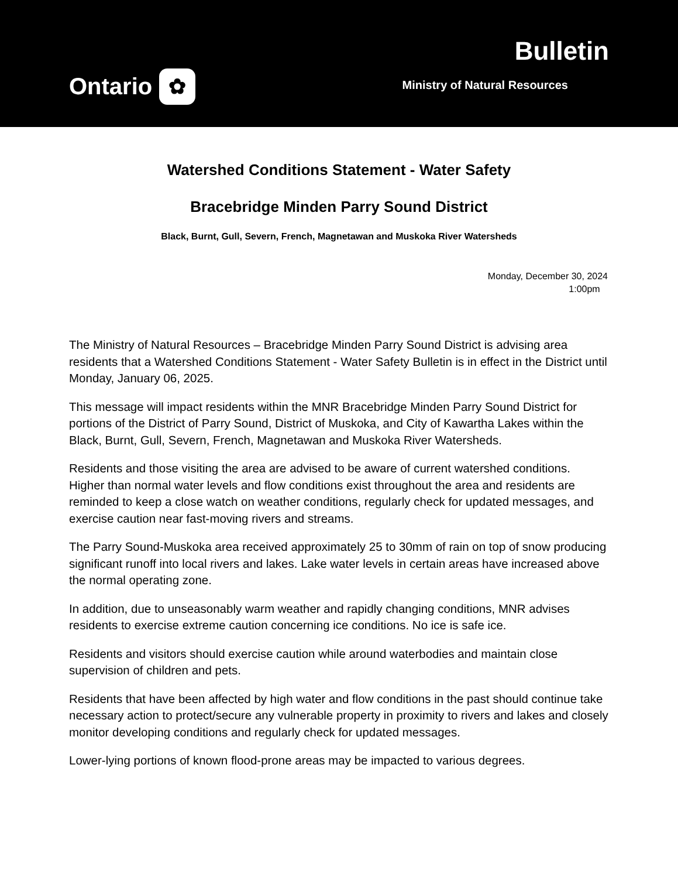Ontario ✿
Bulletin
Ministry of Natural Resources
Watershed Conditions Statement - Water Safety
Bracebridge Minden Parry Sound District
Black, Burnt, Gull, Severn, French, Magnetawan and Muskoka River Watersheds
Monday, December 30, 2024
1:00pm
The Ministry of Natural Resources – Bracebridge Minden Parry Sound District is advising area residents that a Watershed Conditions Statement - Water Safety Bulletin is in effect in the District until Monday, January 06, 2025.
This message will impact residents within the MNR Bracebridge Minden Parry Sound District for portions of the District of Parry Sound, District of Muskoka, and City of Kawartha Lakes within the Black, Burnt, Gull, Severn, French, Magnetawan and Muskoka River Watersheds.
Residents and those visiting the area are advised to be aware of current watershed conditions. Higher than normal water levels and flow conditions exist throughout the area and residents are reminded to keep a close watch on weather conditions, regularly check for updated messages, and exercise caution near fast-moving rivers and streams.
The Parry Sound-Muskoka area received approximately 25 to 30mm of rain on top of snow producing significant runoff into local rivers and lakes. Lake water levels in certain areas have increased above the normal operating zone.
In addition, due to unseasonably warm weather and rapidly changing conditions, MNR advises residents to exercise extreme caution concerning ice conditions. No ice is safe ice.
Residents and visitors should exercise caution while around waterbodies and maintain close supervision of children and pets.
Residents that have been affected by high water and flow conditions in the past should continue take necessary action to protect/secure any vulnerable property in proximity to rivers and lakes and closely monitor developing conditions and regularly check for updated messages.
Lower-lying portions of known flood-prone areas may be impacted to various degrees.